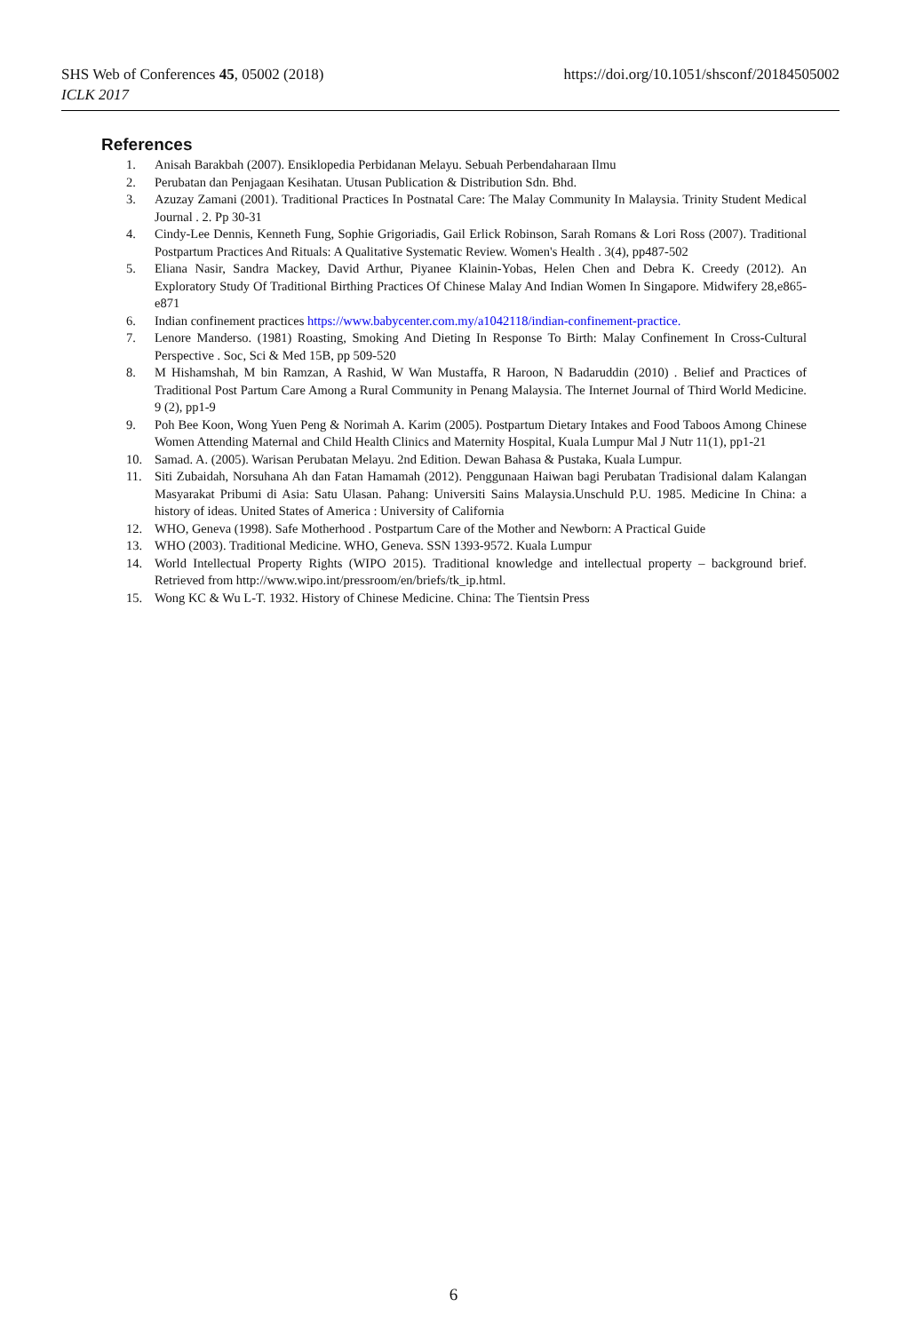https://doi.org/10.1051/shsconf/20184505002 SHS Web of Conferences 45, 05002 (2018)
ICLK 2017
References
1. Anisah Barakbah (2007). Ensiklopedia Perbidanan Melayu. Sebuah Perbendaharaan Ilmu
2. Perubatan dan Penjagaan Kesihatan. Utusan Publication & Distribution Sdn. Bhd.
3. Azuzay Zamani (2001). Traditional Practices In Postnatal Care: The Malay Community In Malaysia. Trinity Student Medical Journal . 2. Pp 30-31
4. Cindy-Lee Dennis, Kenneth Fung, Sophie Grigoriadis, Gail Erlick Robinson, Sarah Romans & Lori Ross (2007). Traditional Postpartum Practices And Rituals: A Qualitative Systematic Review. Women's Health . 3(4), pp487-502
5. Eliana Nasir, Sandra Mackey, David Arthur, Piyanee Klainin-Yobas, Helen Chen and Debra K. Creedy (2012). An Exploratory Study Of Traditional Birthing Practices Of Chinese Malay And Indian Women In Singapore. Midwifery 28,e865-e871
6. Indian confinement practices https://www.babycenter.com.my/a1042118/indian-confinement-practice.
7. Lenore Manderso. (1981) Roasting, Smoking And Dieting In Response To Birth: Malay Confinement In Cross-Cultural Perspective . Soc, Sci & Med 15B, pp 509-520
8. M Hishamshah, M bin Ramzan, A Rashid, W Wan Mustaffa, R Haroon, N Badaruddin (2010) . Belief and Practices of Traditional Post Partum Care Among a Rural Community in Penang Malaysia. The Internet Journal of Third World Medicine. 9 (2), pp1-9
9. Poh Bee Koon, Wong Yuen Peng & Norimah A. Karim (2005). Postpartum Dietary Intakes and Food Taboos Among Chinese Women Attending Maternal and Child Health Clinics and Maternity Hospital, Kuala Lumpur Mal J Nutr 11(1), pp1-21
10. Samad. A. (2005). Warisan Perubatan Melayu. 2nd Edition. Dewan Bahasa & Pustaka, Kuala Lumpur.
11. Siti Zubaidah, Norsuhana Ah dan Fatan Hamamah (2012). Penggunaan Haiwan bagi Perubatan Tradisional dalam Kalangan Masyarakat Pribumi di Asia: Satu Ulasan. Pahang: Universiti Sains Malaysia.Unschuld P.U. 1985. Medicine In China: a history of ideas. United States of America : University of California
12. WHO, Geneva (1998). Safe Motherhood . Postpartum Care of the Mother and Newborn: A Practical Guide
13. WHO (2003). Traditional Medicine. WHO, Geneva. SSN 1393-9572. Kuala Lumpur
14. World Intellectual Property Rights (WIPO 2015). Traditional knowledge and intellectual property – background brief. Retrieved from http://www.wipo.int/pressroom/en/briefs/tk_ip.html.
15. Wong KC & Wu L-T. 1932. History of Chinese Medicine. China: The Tientsin Press
6